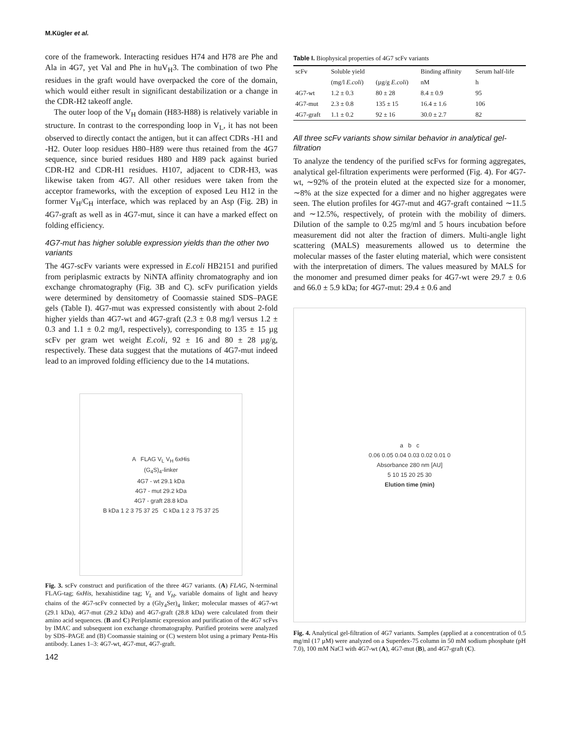M.Kügler et al.
core of the framework. Interacting residues H74 and H78 are Phe and Ala in 4G7, yet Val and Phe in huV<sub>H</sub>3. The combination of two Phe residues in the graft would have overpacked the core of the domain, which would either result in significant destabilization or a change in the CDR-H2 takeoff angle.
The outer loop of the V<sub>H</sub> domain (H83-H88) is relatively variable in structure. In contrast to the corresponding loop in V<sub>L</sub>, it has not been observed to directly contact the antigen, but it can affect CDRs -H1 and -H2. Outer loop residues H80–H89 were thus retained from the 4G7 sequence, since buried residues H80 and H89 pack against buried CDR-H2 and CDR-H1 residues. H107, adjacent to CDR-H3, was likewise taken from 4G7. All other residues were taken from the acceptor frameworks, with the exception of exposed Leu H12 in the former V<sub>H</sub>/C<sub>H</sub> interface, which was replaced by an Asp (Fig. 2B) in 4G7-graft as well as in 4G7-mut, since it can have a marked effect on folding efficiency.
4G7-mut has higher soluble expression yields than the other two variants
The 4G7-scFv variants were expressed in E.coli HB2151 and purified from periplasmic extracts by NiNTA affinity chromatography and ion exchange chromatography (Fig. 3B and C). scFv purification yields were determined by densitometry of Coomassie stained SDS–PAGE gels (Table I). 4G7-mut was expressed consistently with about 2-fold higher yields than 4G7-wt and 4G7-graft (2.3 ± 0.8 mg/l versus 1.2 ± 0.3 and 1.1 ± 0.2 mg/l, respectively), corresponding to 135 ± 15 µg scFv per gram wet weight E.coli, 92 ± 16 and 80 ± 28 µg/g, respectively. These data suggest that the mutations of 4G7-mut indeed lead to an improved folding efficiency due to the 14 mutations.
A FLAG V<sub>L</sub> V<sub>H</sub> 6xHis
(G<sub>4</sub>S)<sub>4</sub>-linker
4G7 - wt 29.1 kDa
4G7 - mut 29.2 kDa
4G7 - graft 28.8 kDa
B kDa 1 2 3 75 37 25 C kDa 1 2 3 75 37 25
Fig. 3. scFv construct and purification of the three 4G7 variants. (A) FLAG, N-terminal FLAG-tag; 6xHis, hexahistidine tag; V<sub>L</sub> and V<sub>H</sub>, variable domains of light and heavy chains of the 4G7-scFv connected by a (Gly<sub>4</sub>Ser)<sub>4</sub> linker; molecular masses of 4G7-wt (29.1 kDa), 4G7-mut (29.2 kDa) and 4G7-graft (28.8 kDa) were calculated from their amino acid sequences. (B and C) Periplasmic expression and purification of the 4G7 scFvs by IMAC and subsequent ion exchange chromatography. Purified proteins were analyzed by SDS–PAGE and (B) Coomassie staining or (C) western blot using a primary Penta-His antibody. Lanes 1–3: 4G7-wt, 4G7-mut, 4G7-graft.
142
Table I. Biophysical properties of 4G7 scFv variants
| scFv | Soluble yield | | Binding affinity | Serum half-life |
| --- | --- | --- | --- | --- |
| | (mg/l E.coli ) | (µg/g E.coli ) | nM | h |
| 4G7-wt | 1.2 ± 0.3 | 80 ± 28 | 8.4 ± 0.9 | 95 |
| 4G7-mut | 2.3 ± 0.8 | 135 ± 15 | 16.4 ± 1.6 | 106 |
| 4G7-graft | 1.1 ± 0.2 | 92 ± 16 | 30.0 ± 2.7 | 82 |
All three scFv variants show similar behavior in analytical gel-filtration
To analyze the tendency of the purified scFvs for forming aggregates, analytical gel-filtration experiments were performed (Fig. 4). For 4G7-wt, ∼92% of the protein eluted at the expected size for a monomer, ∼8% at the size expected for a dimer and no higher aggregates were seen. The elution profiles for 4G7-mut and 4G7-graft contained ∼11.5 and ∼12.5%, respectively, of protein with the mobility of dimers. Dilution of the sample to 0.25 mg/ml and 5 hours incubation before measurement did not alter the fraction of dimers. Multi-angle light scattering (MALS) measurements allowed us to determine the molecular masses of the faster eluting material, which were consistent with the interpretation of dimers. The values measured by MALS for the monomer and presumed dimer peaks for 4G7-wt were 29.7 ± 0.6 and 66.0 ± 5.9 kDa; for 4G7-mut: 29.4 ± 0.6 and
a b c
0.06 0.05 0.04 0.03 0.02 0.01 0
Absorbance 280 nm [AU]
5 10 15 20 25 30
Elution time (min)
Fig. 4. Analytical gel-filtration of 4G7 variants. Samples (applied at a concentration of 0.5 mg/ml (17 µM) were analyzed on a Superdex-75 column in 50 mM sodium phosphate (pH 7.0), 100 mM NaCl with 4G7-wt (A), 4G7-mut (B), and 4G7-graft (C).